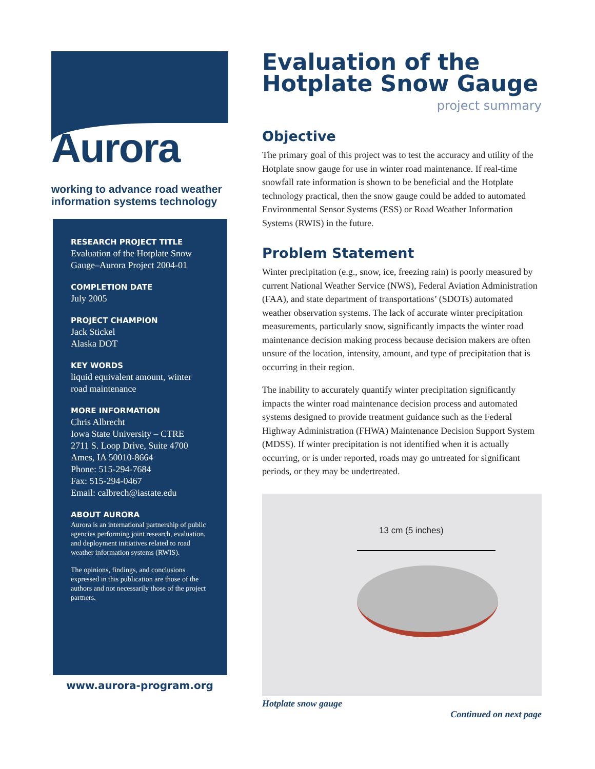Aurora
working to advance road weather information systems technology
RESEARCH PROJECT TITLE
Evaluation of the Hotplate Snow Gauge–Aurora Project 2004-01
COMPLETION DATE
July 2005
PROJECT CHAMPION
Jack Stickel
Alaska DOT
KEY WORDS
liquid equivalent amount, winter road maintenance
MORE INFORMATION
Chris Albrecht
Iowa State University – CTRE
2711 S. Loop Drive, Suite 4700
Ames, IA 50010-8664
Phone: 515-294-7684
Fax: 515-294-0467
Email: calbrech@iastate.edu
ABOUT AURORA
Aurora is an international partnership of public agencies performing joint research, evaluation, and deployment initiatives related to road weather information systems (RWIS).
The opinions, findings, and conclusions expressed in this publication are those of the authors and not necessarily those of the project partners.
www.aurora-program.org
Evaluation of the Hotplate Snow Gauge
project summary
Objective
The primary goal of this project was to test the accuracy and utility of the Hotplate snow gauge for use in winter road maintenance. If real-time snowfall rate information is shown to be beneficial and the Hotplate technology practical, then the snow gauge could be added to automated Environmental Sensor Systems (ESS) or Road Weather Information Systems (RWIS) in the future.
Problem Statement
Winter precipitation (e.g., snow, ice, freezing rain) is poorly measured by current National Weather Service (NWS), Federal Aviation Administration (FAA), and state department of transportations’ (SDOTs) automated weather observation systems. The lack of accurate winter precipitation measurements, particularly snow, significantly impacts the winter road maintenance decision making process because decision makers are often unsure of the location, intensity, amount, and type of precipitation that is occurring in their region.
The inability to accurately quantify winter precipitation significantly impacts the winter road maintenance decision process and automated systems designed to provide treatment guidance such as the Federal Highway Administration (FHWA) Maintenance Decision Support System (MDSS). If winter precipitation is not identified when it is actually occurring, or is under reported, roads may go untreated for significant periods, or they may be undertreated.
13 cm (5 inches)
Hotplate snow gauge
Continued on next page